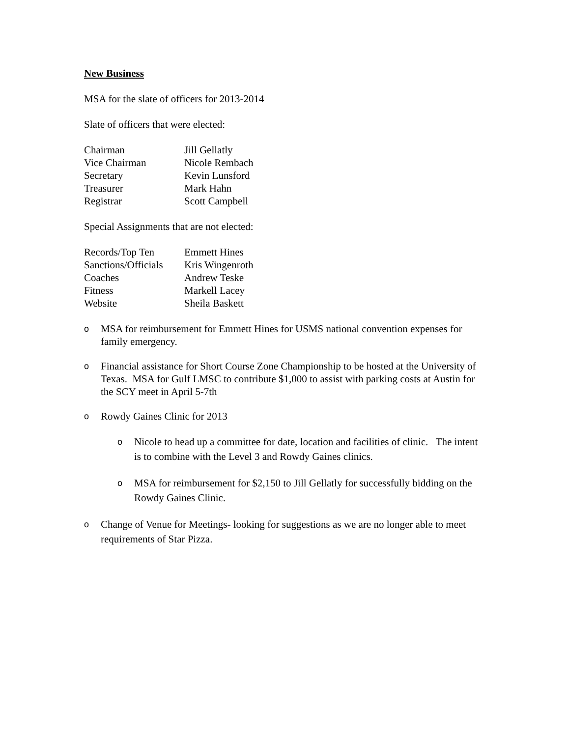New Business
MSA for the slate of officers for 2013-2014
Slate of officers that were elected:
| Chairman | Jill Gellatly |
| Vice Chairman | Nicole Rembach |
| Secretary | Kevin Lunsford |
| Treasurer | Mark Hahn |
| Registrar | Scott Campbell |
Special Assignments that are not elected:
| Records/Top Ten | Emmett Hines |
| Sanctions/Officials | Kris Wingenroth |
| Coaches | Andrew Teske |
| Fitness | Markell Lacey |
| Website | Sheila Baskett |
o MSA for reimbursement for Emmett Hines for USMS national convention expenses for family emergency.
o Financial assistance for Short Course Zone Championship to be hosted at the University of Texas. MSA for Gulf LMSC to contribute $1,000 to assist with parking costs at Austin for the SCY meet in April 5-7th
o Rowdy Gaines Clinic for 2013
o Nicole to head up a committee for date, location and facilities of clinic. The intent is to combine with the Level 3 and Rowdy Gaines clinics.
o MSA for reimbursement for $2,150 to Jill Gellatly for successfully bidding on the Rowdy Gaines Clinic.
o Change of Venue for Meetings- looking for suggestions as we are no longer able to meet requirements of Star Pizza.